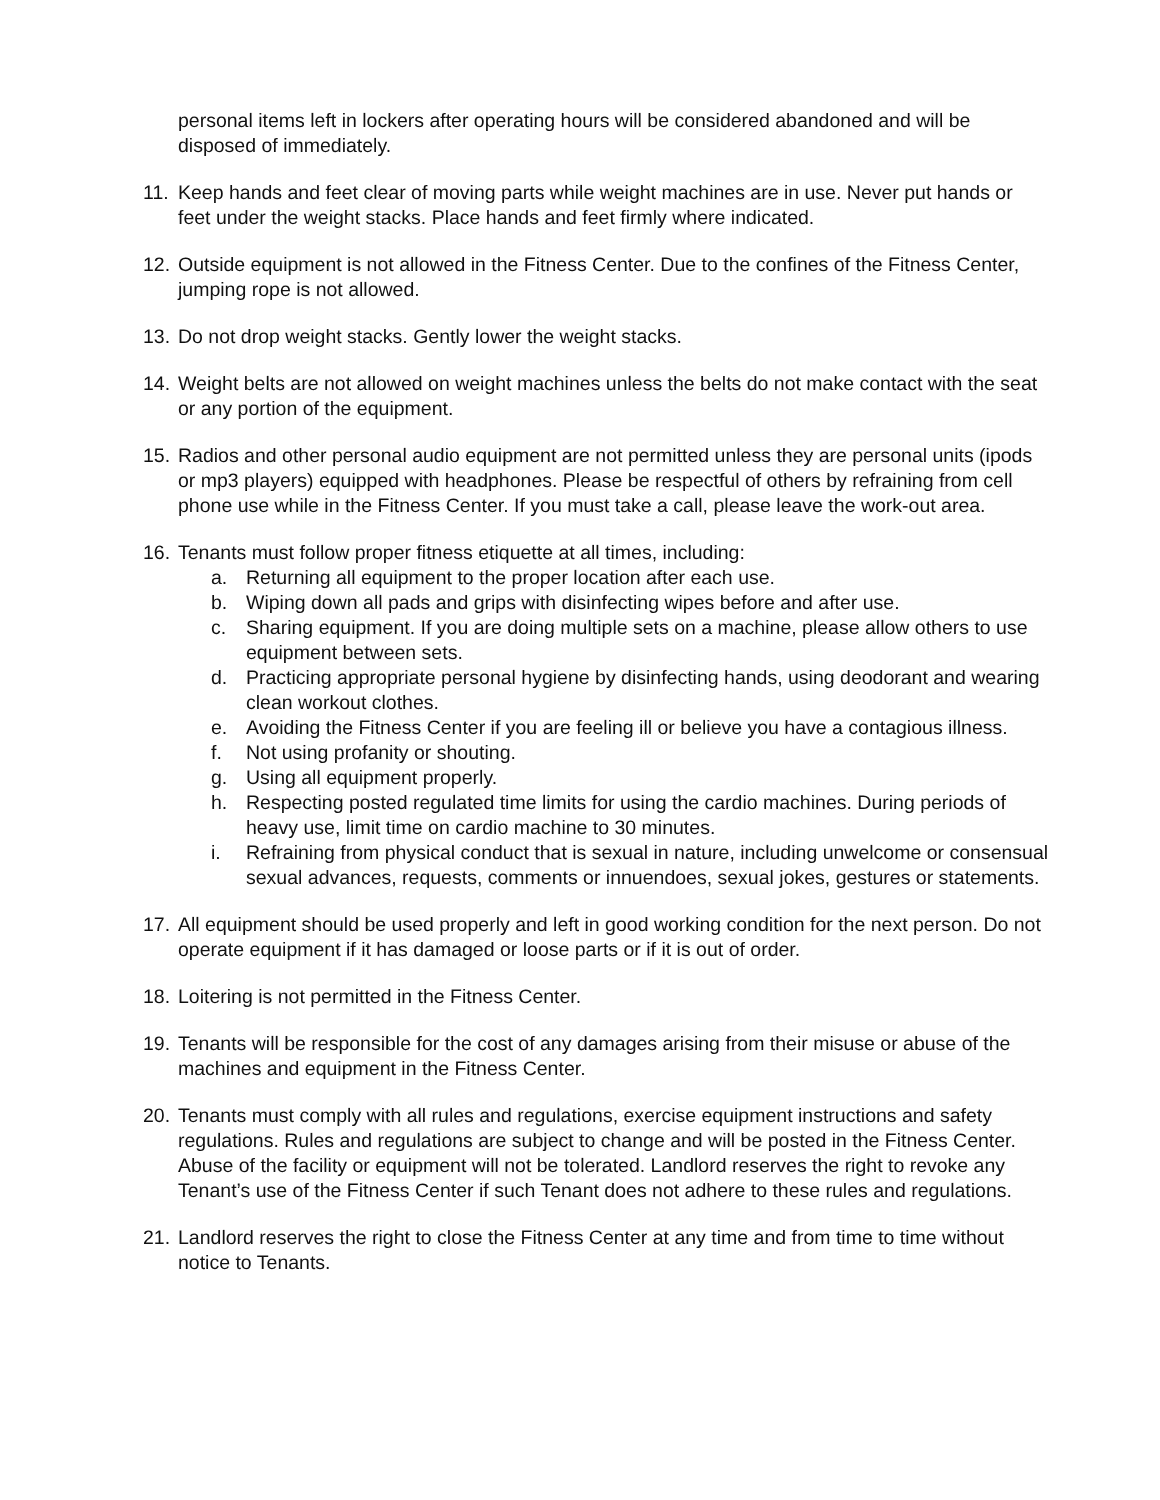personal items left in lockers after operating hours will be considered abandoned and will be disposed of immediately.
11.
Keep hands and feet clear of moving parts while weight machines are in use. Never put hands or feet under the weight stacks. Place hands and feet firmly where indicated.
12.
Outside equipment is not allowed in the Fitness Center. Due to the confines of the Fitness Center, jumping rope is not allowed.
13.
Do not drop weight stacks. Gently lower the weight stacks.
14.
Weight belts are not allowed on weight machines unless the belts do not make contact with the seat or any portion of the equipment.
15.
Radios and other personal audio equipment are not permitted unless they are personal units (ipods or mp3 players) equipped with headphones. Please be respectful of others by refraining from cell phone use while in the Fitness Center. If you must take a call, please leave the work-out area.
16.
Tenants must follow proper fitness etiquette at all times, including:
a. Returning all equipment to the proper location after each use.
b. Wiping down all pads and grips with disinfecting wipes before and after use.
c. Sharing equipment. If you are doing multiple sets on a machine, please allow others to use equipment between sets.
d. Practicing appropriate personal hygiene by disinfecting hands, using deodorant and wearing clean workout clothes.
e. Avoiding the Fitness Center if you are feeling ill or believe you have a contagious illness.
f. Not using profanity or shouting.
g. Using all equipment properly.
h. Respecting posted regulated time limits for using the cardio machines. During periods of heavy use, limit time on cardio machine to 30 minutes.
i. Refraining from physical conduct that is sexual in nature, including unwelcome or consensual sexual advances, requests, comments or innuendoes, sexual jokes, gestures or statements.
17.
All equipment should be used properly and left in good working condition for the next person. Do not operate equipment if it has damaged or loose parts or if it is out of order.
18.
Loitering is not permitted in the Fitness Center.
19.
Tenants will be responsible for the cost of any damages arising from their misuse or abuse of the machines and equipment in the Fitness Center.
20.
Tenants must comply with all rules and regulations, exercise equipment instructions and safety regulations. Rules and regulations are subject to change and will be posted in the Fitness Center. Abuse of the facility or equipment will not be tolerated. Landlord reserves the right to revoke any Tenant’s use of the Fitness Center if such Tenant does not adhere to these rules and regulations.
21.
Landlord reserves the right to close the Fitness Center at any time and from time to time without notice to Tenants.